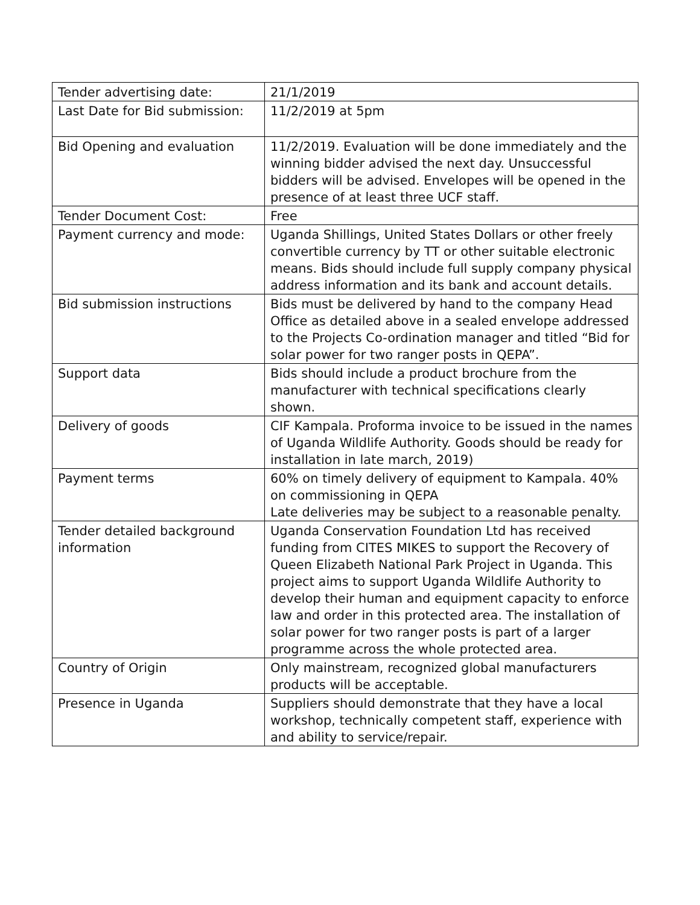| Tender advertising date: | 21/1/2019 |
| Last Date for Bid submission: | 11/2/2019 at 5pm |
| Bid Opening and evaluation | 11/2/2019. Evaluation will be done immediately and the winning bidder advised the next day. Unsuccessful bidders will be advised. Envelopes will be opened in the presence of at least three UCF staff. |
| Tender Document Cost: | Free |
| Payment currency and mode: | Uganda Shillings, United States Dollars or other freely convertible currency by TT or other suitable electronic means. Bids should include full supply company physical address information and its bank and account details. |
| Bid submission instructions | Bids must be delivered by hand to the company Head Office as detailed above in a sealed envelope addressed to the Projects Co-ordination manager and titled “Bid for solar power for two ranger posts in QEPA”. |
| Support data | Bids should include a product brochure from the manufacturer with technical specifications clearly shown. |
| Delivery of goods | CIF Kampala. Proforma invoice to be issued in the names of Uganda Wildlife Authority. Goods should be ready for installation in late march, 2019) |
| Payment terms | 60% on timely delivery of equipment to Kampala. 40% on commissioning in QEPA Late deliveries may be subject to a reasonable penalty. |
| Tender detailed background information | Uganda Conservation Foundation Ltd has received funding from CITES MIKES to support the Recovery of Queen Elizabeth National Park Project in Uganda. This project aims to support Uganda Wildlife Authority to develop their human and equipment capacity to enforce law and order in this protected area. The installation of solar power for two ranger posts is part of a larger programme across the whole protected area. |
| Country of Origin | Only mainstream, recognized global manufacturers products will be acceptable. |
| Presence in Uganda | Suppliers should demonstrate that they have a local workshop, technically competent staff, experience with and ability to service/repair. |